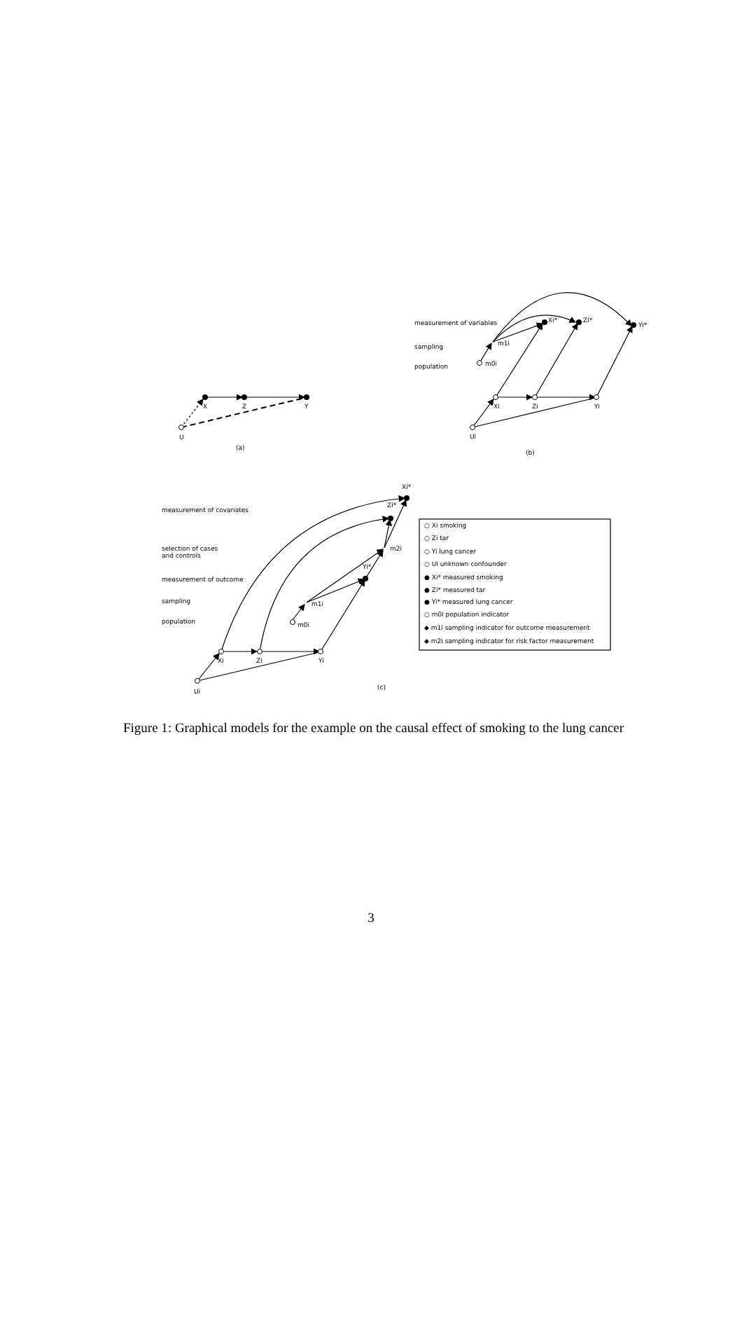X
Z
Y
U
(a)
measurement of variables
sampling
population
Xi*
Zi*
Yi*
m1i
m0i
Xi
Zi
Yi
Ui
(b)
measurement of covariates
selection of cases
and controls
measurement of outcome
sampling
population
Xi*
Zi*
m2i
Yi*
m1i
m0i
Xi
Zi
Yi
Ui
(c)
○ Xi smoking
○ Zi tar
○ Yi lung cancer
○ Ui unknown confounder
● Xi* measured smoking
● Zi* measured tar
● Yi* measured lung cancer
○ m0i population indicator
◆ m1i sampling indicator for outcome measurement
◆ m2i sampling indicator for risk factor measurement
Figure 1: Graphical models for the example on the causal effect of smoking to the lung cancer
3